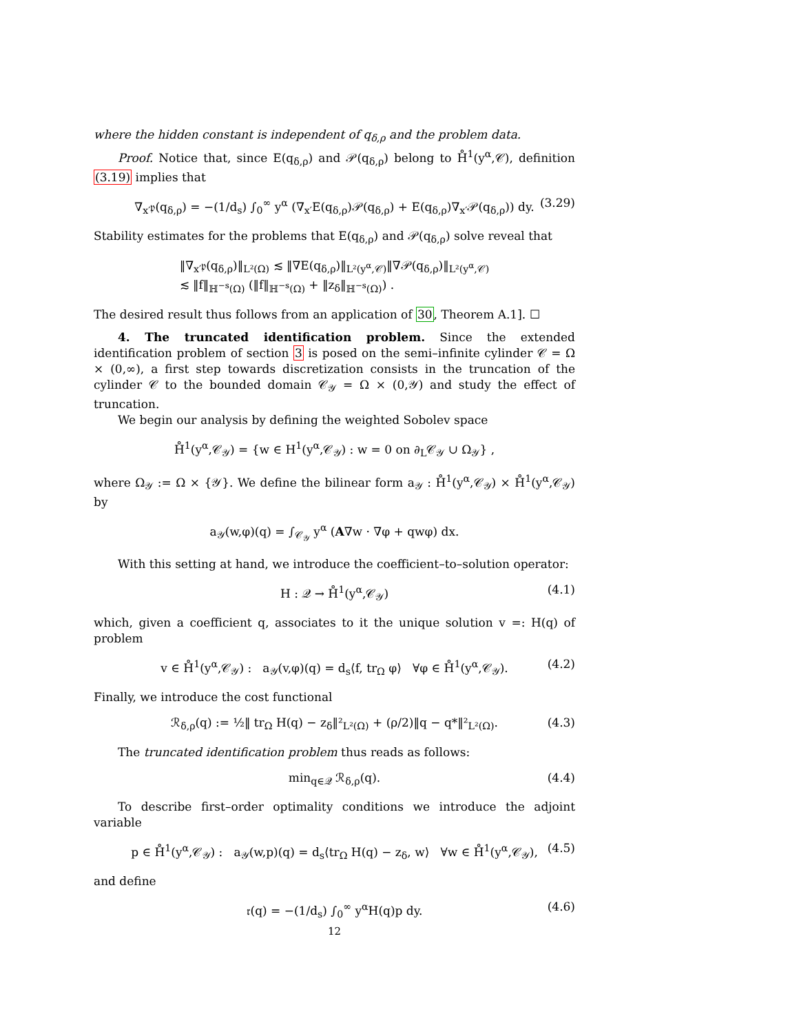where the hidden constant is independent of q<sub>δ,ρ</sub> and the problem data.
Proof. Notice that, since E(q<sub>δ,ρ</sub>) and 𝒫(q<sub>δ,ρ</sub>) belong to H̊<sup>1</sup>(y<sup>α</sup>,𝒞), definition (3.19) implies that
∇<sub>x′</sub>𝔭(q<sub>δ,ρ</sub>) = −(1/d<sub>s</sub>) ∫<sub>0</sub><sup>∞</sup> y<sup>α</sup> (∇<sub>x′</sub>E(q<sub>δ,ρ</sub>)𝒫(q<sub>δ,ρ</sub>) + E(q<sub>δ,ρ</sub>)∇<sub>x′</sub>𝒫(q<sub>δ,ρ</sub>)) dy. (3.29)
Stability estimates for the problems that E(q<sub>δ,ρ</sub>) and 𝒫(q<sub>δ,ρ</sub>) solve reveal that
‖∇<sub>x′</sub>𝔭(q<sub>δ,ρ</sub>)‖<sub>L²(Ω)</sub> ≲ ‖∇E(q<sub>δ,ρ</sub>)‖<sub>L²(y<sup>α</sup>,𝒞)</sub>‖∇𝒫(q<sub>δ,ρ</sub>)‖<sub>L²(y<sup>α</sup>,𝒞)</sub>
≲ ‖f‖<sub>ℍ<sup>−s</sup>(Ω)</sub> (‖f‖<sub>ℍ<sup>−s</sup>(Ω)</sub> + ‖z<sub>δ</sub>‖<sub>ℍ<sup>−s</sup>(Ω)</sub>) .
The desired result thus follows from an application of 30, Theorem A.1]. ☐
4. The truncated identification problem. Since the extended identification problem of section 3 is posed on the semi–infinite cylinder 𝒞 = Ω × (0,∞), a first step towards discretization consists in the truncation of the cylinder 𝒞 to the bounded domain 𝒞<sub>𝒴</sub> = Ω × (0,𝒴) and study the effect of truncation.
We begin our analysis by defining the weighted Sobolev space
H̊<sup>1</sup>(y<sup>α</sup>,𝒞<sub>𝒴</sub>) = {w ∈ H<sup>1</sup>(y<sup>α</sup>,𝒞<sub>𝒴</sub>) : w = 0 on ∂<sub>L</sub>𝒞<sub>𝒴</sub> ∪ Ω<sub>𝒴</sub>} ,
where Ω<sub>𝒴</sub> := Ω × {𝒴}. We define the bilinear form a<sub>𝒴</sub> : H̊<sup>1</sup>(y<sup>α</sup>,𝒞<sub>𝒴</sub>) × H̊<sup>1</sup>(y<sup>α</sup>,𝒞<sub>𝒴</sub>) by
a<sub>𝒴</sub>(w,φ)(q) = ∫<sub>𝒞<sub>𝒴</sub></sub> y<sup>α</sup> (A∇w · ∇φ + qwφ) dx.
With this setting at hand, we introduce the coefficient–to–solution operator:
H : 𝒬 → H̊<sup>1</sup>(y<sup>α</sup>,𝒞<sub>𝒴</sub>) (4.1)
which, given a coefficient q, associates to it the unique solution v =: H(q) of problem
v ∈ H̊<sup>1</sup>(y<sup>α</sup>,𝒞<sub>𝒴</sub>) : a<sub>𝒴</sub>(v,φ)(q) = d<sub>s</sub>⟨f, tr<sub>Ω</sub> φ⟩ ∀φ ∈ H̊<sup>1</sup>(y<sup>α</sup>,𝒞<sub>𝒴</sub>). (4.2)
Finally, we introduce the cost functional
ℛ<sub>δ,ρ</sub>(q) := ½‖ tr<sub>Ω</sub> H(q) − z<sub>δ</sub>‖²<sub>L²(Ω)</sub> + (ρ/2)‖q − q*‖²<sub>L²(Ω)</sub>. (4.3)
The truncated identification problem thus reads as follows:
min<sub>q∈𝒬</sub> ℛ<sub>δ,ρ</sub>(q). (4.4)
To describe first–order optimality conditions we introduce the adjoint variable
p ∈ H̊<sup>1</sup>(y<sup>α</sup>,𝒞<sub>𝒴</sub>) : a<sub>𝒴</sub>(w,p)(q) = d<sub>s</sub>⟨tr<sub>Ω</sub> H(q) − z<sub>δ</sub>, w⟩ ∀w ∈ H̊<sup>1</sup>(y<sup>α</sup>,𝒞<sub>𝒴</sub>), (4.5)
and define
𝔯(q) = −(1/d<sub>s</sub>) ∫<sub>0</sub><sup>∞</sup> y<sup>α</sup>H(q)p dy. (4.6)
12